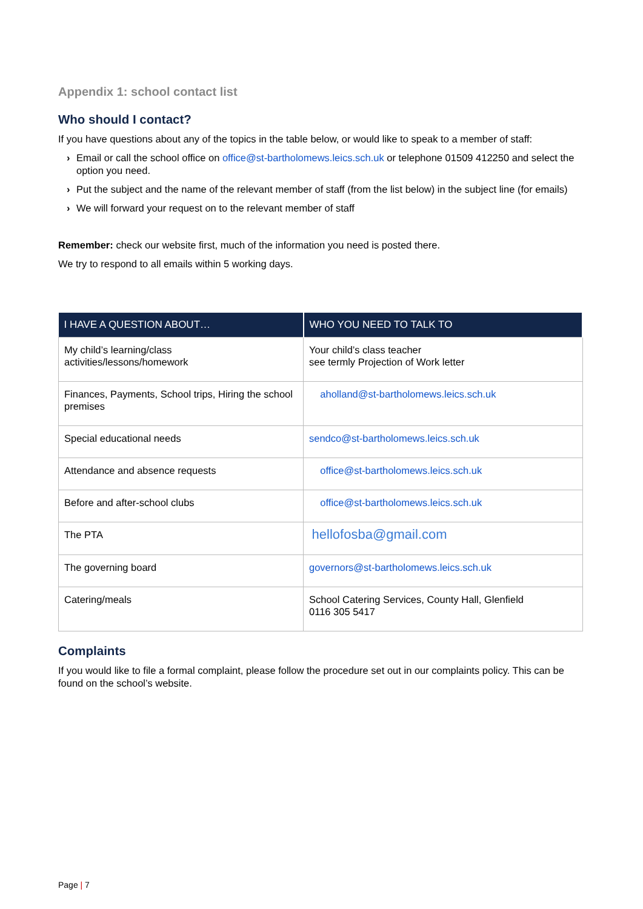Appendix 1: school contact list
Who should I contact?
If you have questions about any of the topics in the table below, or would like to speak to a member of staff:
› Email or call the school office on office@st-bartholomews.leics.sch.uk or telephone 01509 412250 and select the option you need.
› Put the subject and the name of the relevant member of staff (from the list below) in the subject line (for emails)
› We will forward your request on to the relevant member of staff
Remember: check our website first, much of the information you need is posted there.
We try to respond to all emails within 5 working days.
| I HAVE A QUESTION ABOUT… | WHO YOU NEED TO TALK TO |
| --- | --- |
| My child’s learning/class activities/lessons/homework | Your child’s class teacher see termly Projection of Work letter |
| Finances, Payments, School trips, Hiring the school premises | aholland@st-bartholomews.leics.sch.uk |
| Special educational needs | sendco@st-bartholomews.leics.sch.uk |
| Attendance and absence requests | office@st-bartholomews.leics.sch.uk |
| Before and after-school clubs | office@st-bartholomews.leics.sch.uk |
| The PTA | hellofosba@gmail.com |
| The governing board | governors@st-bartholomews.leics.sch.uk |
| Catering/meals | School Catering Services, County Hall, Glenfield 0116 305 5417 |
Complaints
If you would like to file a formal complaint, please follow the procedure set out in our complaints policy. This can be found on the school’s website.
Page | 7